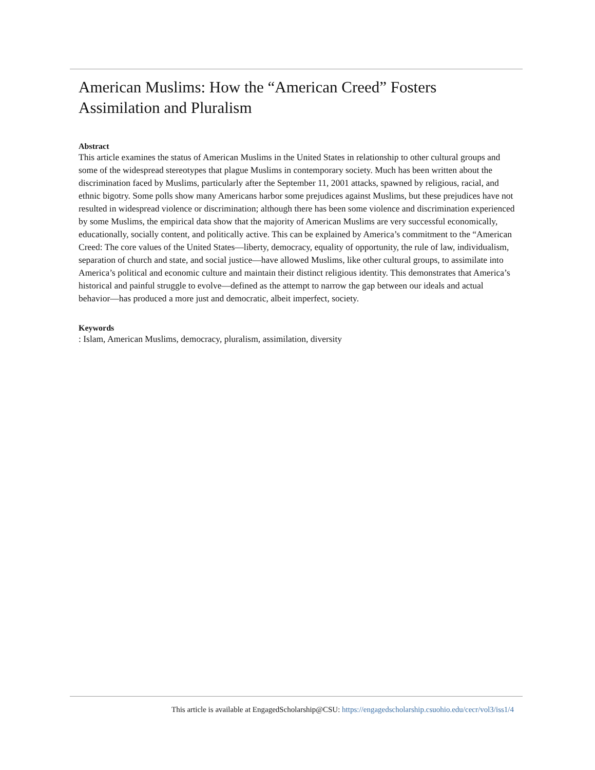American Muslims: How the “American Creed” Fosters Assimilation and Pluralism
Abstract
This article examines the status of American Muslims in the United States in relationship to other cultural groups and some of the widespread stereotypes that plague Muslims in contemporary society. Much has been written about the discrimination faced by Muslims, particularly after the September 11, 2001 attacks, spawned by religious, racial, and ethnic bigotry. Some polls show many Americans harbor some prejudices against Muslims, but these prejudices have not resulted in widespread violence or discrimination; although there has been some violence and discrimination experienced by some Muslims, the empirical data show that the majority of American Muslims are very successful economically, educationally, socially content, and politically active. This can be explained by America’s commitment to the “American Creed: The core values of the United States—liberty, democracy, equality of opportunity, the rule of law, individualism, separation of church and state, and social justice—have allowed Muslims, like other cultural groups, to assimilate into America’s political and economic culture and maintain their distinct religious identity. This demonstrates that America’s historical and painful struggle to evolve—defined as the attempt to narrow the gap between our ideals and actual behavior—has produced a more just and democratic, albeit imperfect, society.
Keywords
: Islam, American Muslims, democracy, pluralism, assimilation, diversity
This article is available at EngagedScholarship@CSU: https://engagedscholarship.csuohio.edu/cecr/vol3/iss1/4